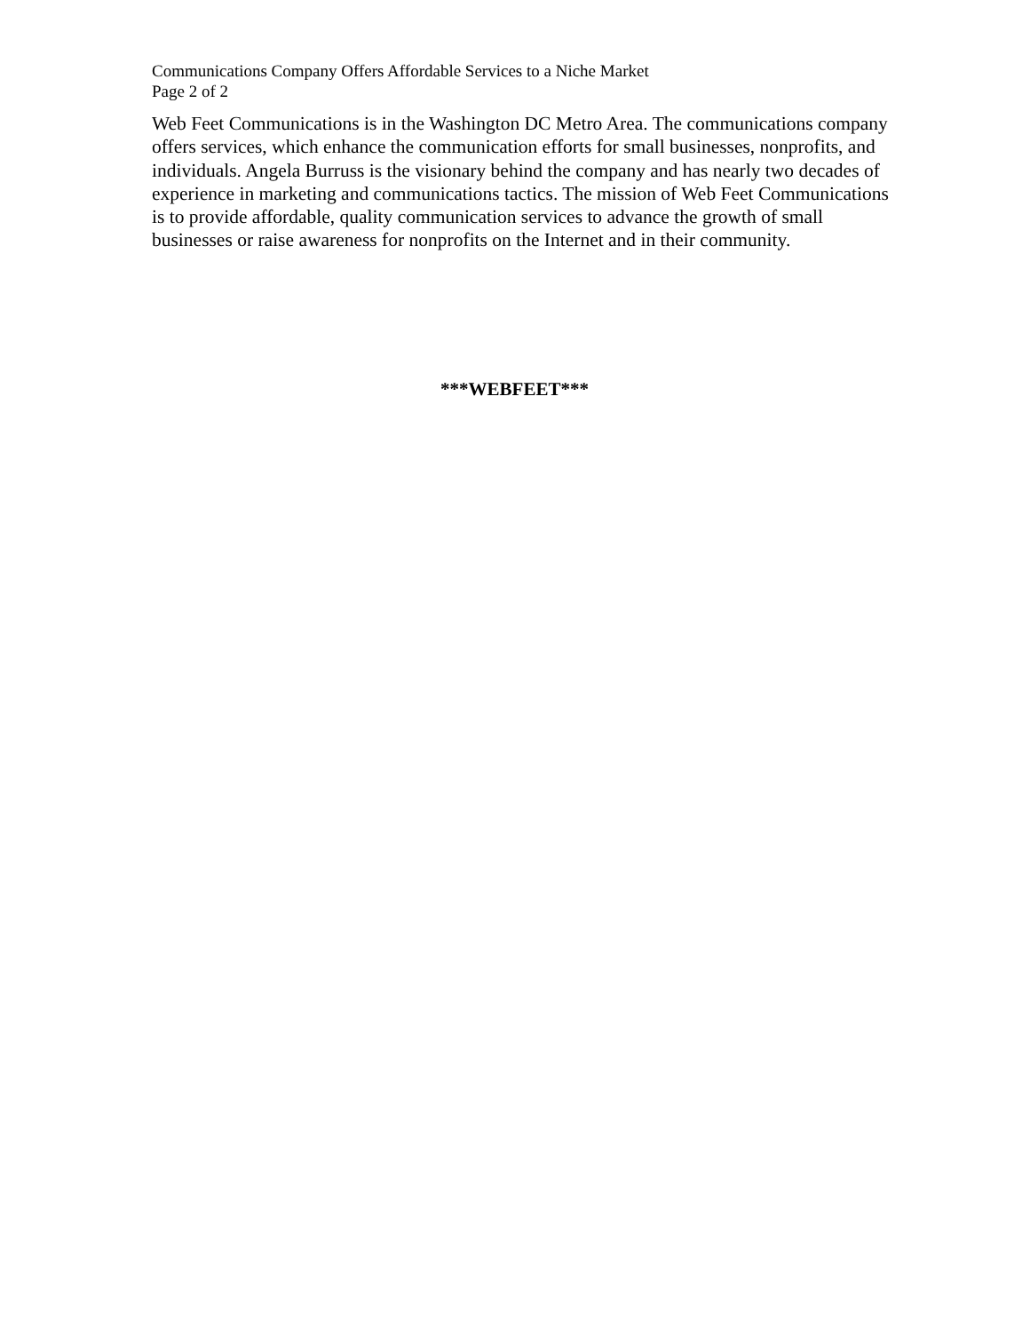Communications Company Offers Affordable Services to a Niche Market
Page 2 of 2
Web Feet Communications is in the Washington DC Metro Area. The communications company offers services, which enhance the communication efforts for small businesses, nonprofits, and individuals. Angela Burruss is the visionary behind the company and has nearly two decades of experience in marketing and communications tactics. The mission of Web Feet Communications is to provide affordable, quality communication services to advance the growth of small businesses or raise awareness for nonprofits on the Internet and in their community.
***WEBFEET***